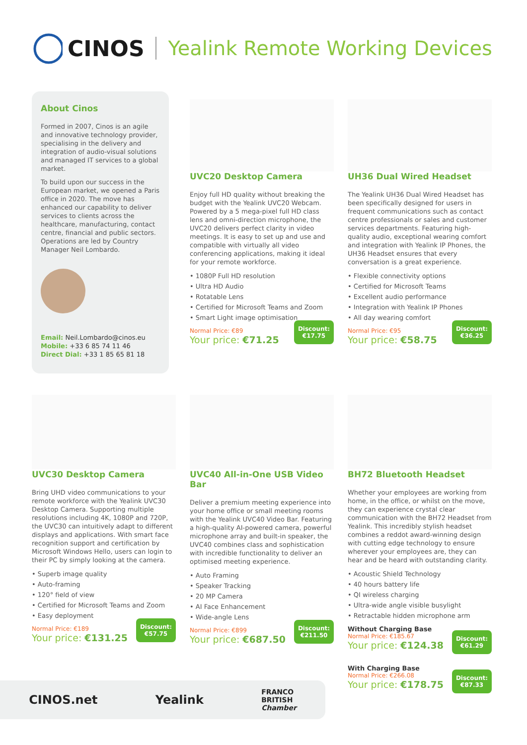CINOS Yealink Remote Working Devices
About Cinos
Formed in 2007, Cinos is an agile and innovative technology provider, specialising in the delivery and integration of audio-visual solutions and managed IT services to a global market.
To build upon our success in the European market, we opened a Paris office in 2020. The move has enhanced our capability to deliver services to clients across the healthcare, manufacturing, contact centre, financial and public sectors. Operations are led by Country Manager Neil Lombardo.
Email: Neil.Lombardo@cinos.eu
Mobile: +33 6 85 74 11 46
Direct Dial: +33 1 85 65 81 18
UVC20 Desktop Camera
Enjoy full HD quality without breaking the budget with the Yealink UVC20 Webcam. Powered by a 5 mega-pixel full HD class lens and omni-direction microphone, the UVC20 delivers perfect clarity in video meetings. It is easy to set up and use and compatible with virtually all video conferencing applications, making it ideal for your remote workforce.
1080P Full HD resolution
Ultra HD Audio
Rotatable Lens
Certified for Microsoft Teams and Zoom
Smart Light image optimisation
Discount:
€17.75
Normal Price: €89
Your price: €71.25
UH36 Dual Wired Headset
The Yealink UH36 Dual Wired Headset has been specifically designed for users in frequent communications such as contact centre professionals or sales and customer services departments. Featuring high-quality audio, exceptional wearing comfort and integration with Yealink IP Phones, the UH36 Headset ensures that every conversation is a great experience.
Flexible connectivity options
Certified for Microsoft Teams
Excellent audio performance
Integration with Yealink IP Phones
All day wearing comfort
Discount:
€36.25
Normal Price: €95
Your price: €58.75
UVC30 Desktop Camera
Bring UHD video communications to your remote workforce with the Yealink UVC30 Desktop Camera. Supporting multiple resolutions including 4K, 1080P and 720P, the UVC30 can intuitively adapt to different displays and applications. With smart face recognition support and certification by Microsoft Windows Hello, users can login to their PC by simply looking at the camera.
Superb image quality
Auto-framing
120° field of view
Certified for Microsoft Teams and Zoom
Easy deployment
Discount:
€57.75
Normal Price: €189
Your price: €131.25
UVC40 All-in-One USB Video Bar
Deliver a premium meeting experience into your home office or small meeting rooms with the Yealink UVC40 Video Bar. Featuring a high-quality AI-powered camera, powerful microphone array and built-in speaker, the UVC40 combines class and sophistication with incredible functionality to deliver an optimised meeting experience.
Auto Framing
Speaker Tracking
20 MP Camera
AI Face Enhancement
Wide-angle Lens
Discount:
€211.50
Normal Price: €899
Your price: €687.50
BH72 Bluetooth Headset
Whether your employees are working from home, in the office, or whilst on the move, they can experience crystal clear communication with the BH72 Headset from Yealink. This incredibly stylish headset combines a reddot award-winning design with cutting edge technology to ensure wherever your employees are, they can hear and be heard with outstanding clarity.
Acoustic Shield Technology
40 hours battery life
QI wireless charging
Ultra-wide angle visible busylight
Retractable hidden microphone arm
Without Charging Base
Discount:
€61.29
Normal Price: €185.67
Your price: €124.38
With Charging Base
Discount:
€87.33
Normal Price: €266.08
Your price: €178.75
CINOS.net Yealink FRANCO
BRITISH
Chamber